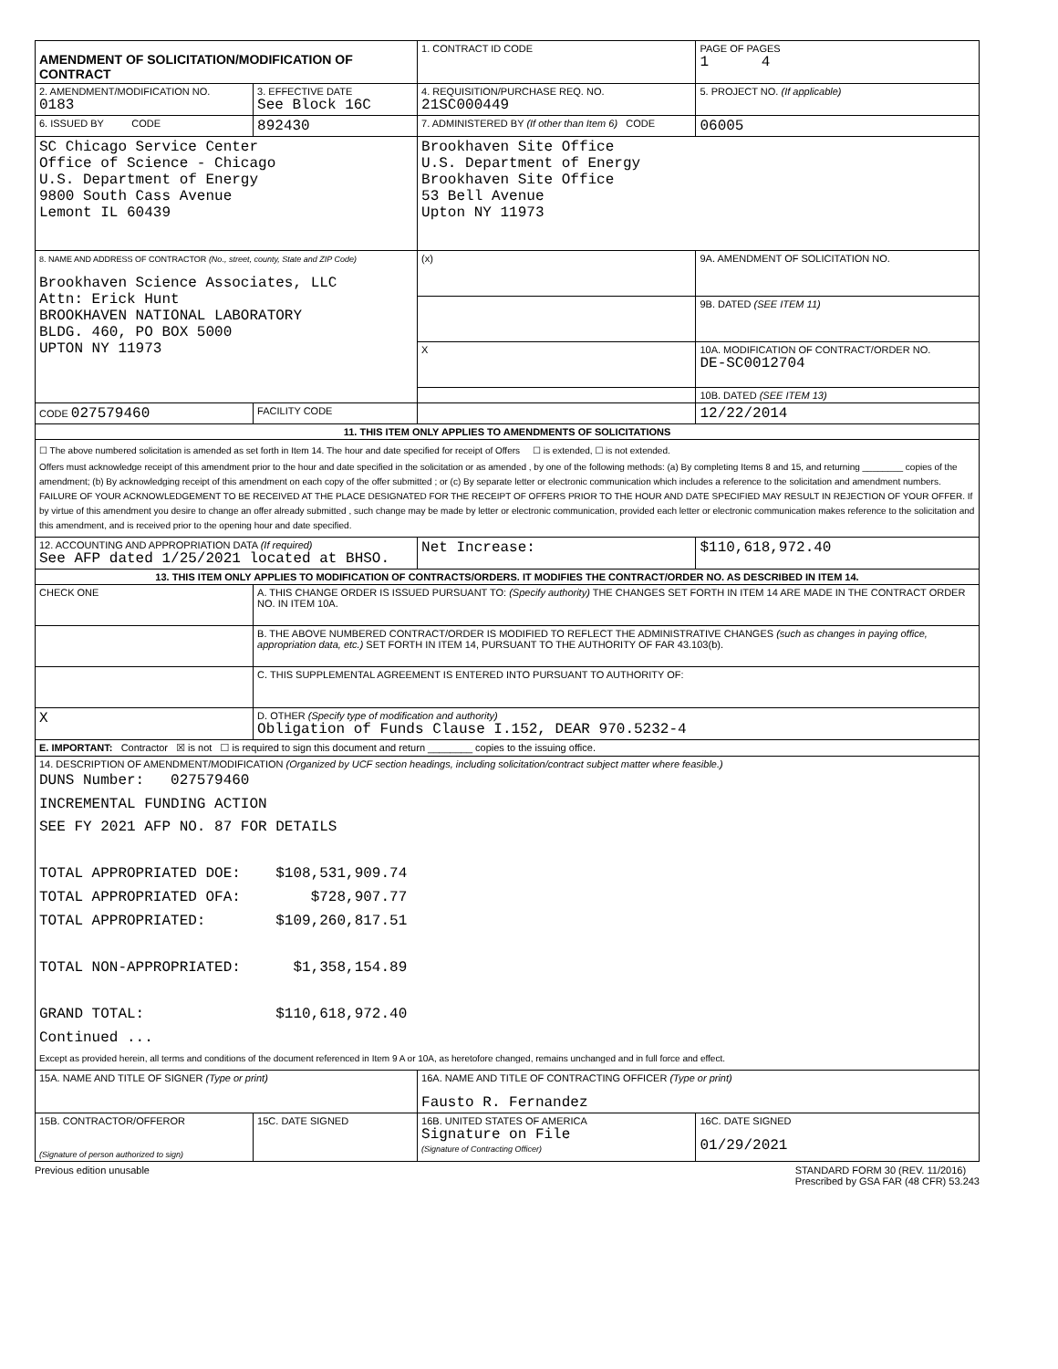| AMENDMENT OF SOLICITATION/MODIFICATION OF CONTRACT | | 1. CONTRACT ID CODE | | PAGE OF PAGES 1 4 |
| 2. AMENDMENT/MODIFICATION NO. 0183 | 3. EFFECTIVE DATE See Block 16C | 4. REQUISITION/PURCHASE REQ. NO. 21SC000449 | | 5. PROJECT NO. (If applicable) |
| 6. ISSUED BY CODE | 892430 | 7. ADMINISTERED BY (If other than Item 6) CODE | | 06005 |
| SC Chicago Service Center Office of Science - Chicago U.S. Department of Energy 9800 South Cass Avenue Lemont IL 60439 | | Brookhaven Site Office U.S. Department of Energy Brookhaven Site Office 53 Bell Avenue Upton NY 11973 | | |
| 8. NAME AND ADDRESS OF CONTRACTOR (No., street, county, State and ZIP Code) Brookhaven Science Associates, LLC Attn: Erick Hunt BROOKHAVEN NATIONAL LABORATORY BLDG. 460, PO BOX 5000 UPTON NY 11973 | | (x) | 9A. AMENDMENT OF SOLICITATION NO. | |
| | | | 9B. DATED (SEE ITEM 11) | |
| | | X | 10A. MODIFICATION OF CONTRACT/ORDER NO. DE-SC0012704 | |
| | | | 10B. DATED (SEE ITEM 13) | |
| CODE 027579460 | FACILITY CODE | | 12/22/2014 | |
| 11. THIS ITEM ONLY APPLIES TO AMENDMENTS OF SOLICITATIONS | | | | |
| ☐ The above numbered solicitation is amended as set forth in Item 14. The hour and date specified for receipt of Offers ☐ is extended, ☐ is not extended. Offers must acknowledge receipt of this amendment prior to the hour and date specified in the solicitation or as amended , by one of the following methods: (a) By completing Items 8 and 15, and returning ________ copies of the amendment; (b) By acknowledging receipt of this amendment on each copy of the offer submitted ; or (c) By separate letter or electronic communication which includes a reference to the solicitation and amendment numbers. FAILURE OF YOUR ACKNOWLEDGEMENT TO BE RECEIVED AT THE PLACE DESIGNATED FOR THE RECEIPT OF OFFERS PRIOR TO THE HOUR AND DATE SPECIFIED MAY RESULT IN REJECTION OF YOUR OFFER. If by virtue of this amendment you desire to change an offer already submitted , such change may be made by letter or electronic communication, provided each letter or electronic communication makes reference to the solicitation and this amendment, and is received prior to the opening hour and date specified. | | | | |
| 12. ACCOUNTING AND APPROPRIATION DATA (If required) See AFP dated 1/25/2021 located at BHSO. | | Net Increase: | | $110,618,972.40 |
| 13. THIS ITEM ONLY APPLIES TO MODIFICATION OF CONTRACTS/ORDERS. IT MODIFIES THE CONTRACT/ORDER NO. AS DESCRIBED IN ITEM 14. | | | | |
| CHECK ONE | A. THIS CHANGE ORDER IS ISSUED PURSUANT TO: (Specify authority) THE CHANGES SET FORTH IN ITEM 14 ARE MADE IN THE CONTRACT ORDER NO. IN ITEM 10A. | | | |
| | B. THE ABOVE NUMBERED CONTRACT/ORDER IS MODIFIED TO REFLECT THE ADMINISTRATIVE CHANGES (such as changes in paying office, appropriation data, etc.) SET FORTH IN ITEM 14, PURSUANT TO THE AUTHORITY OF FAR 43.103(b). | | | |
| | C. THIS SUPPLEMENTAL AGREEMENT IS ENTERED INTO PURSUANT TO AUTHORITY OF: | | | |
| X | D. OTHER (Specify type of modification and authority) Obligation of Funds Clause I.152, DEAR 970.5232-4 | | | |
| E. IMPORTANT: Contractor ☒ is not ☐ is required to sign this document and return ________ copies to the issuing office. | | | | |
| 14. DESCRIPTION OF AMENDMENT/MODIFICATION (Organized by UCF section headings, including solicitation/contract subject matter where feasible.) DUNS Number: 027579460 INCREMENTAL FUNDING ACTION SEE FY 2021 AFP NO. 87 FOR DETAILS TOTAL APPROPRIATED DOE: $108,531,909.74 TOTAL APPROPRIATED OFA: $728,907.77 TOTAL APPROPRIATED: $109,260,817.51 TOTAL NON-APPROPRIATED: $1,358,154.89 GRAND TOTAL: $110,618,972.40 Continued ... Except as provided herein, all terms and conditions of the document referenced in Item 9 A or 10A, as heretofore changed, remains unchanged and in full force and effect. | | | | |
| 15A. NAME AND TITLE OF SIGNER (Type or print) | | 16A. NAME AND TITLE OF CONTRACTING OFFICER (Type or print) Fausto R. Fernandez | | |
| 15B. CONTRACTOR/OFFEROR (Signature of person authorized to sign) | 15C. DATE SIGNED | 16B. UNITED STATES OF AMERICA Signature on File (Signature of Contracting Officer) | | 16C. DATE SIGNED 01/29/2021 |
Previous edition unusable STANDARD FORM 30 (REV. 11/2016)
Prescribed by GSA FAR (48 CFR) 53.243